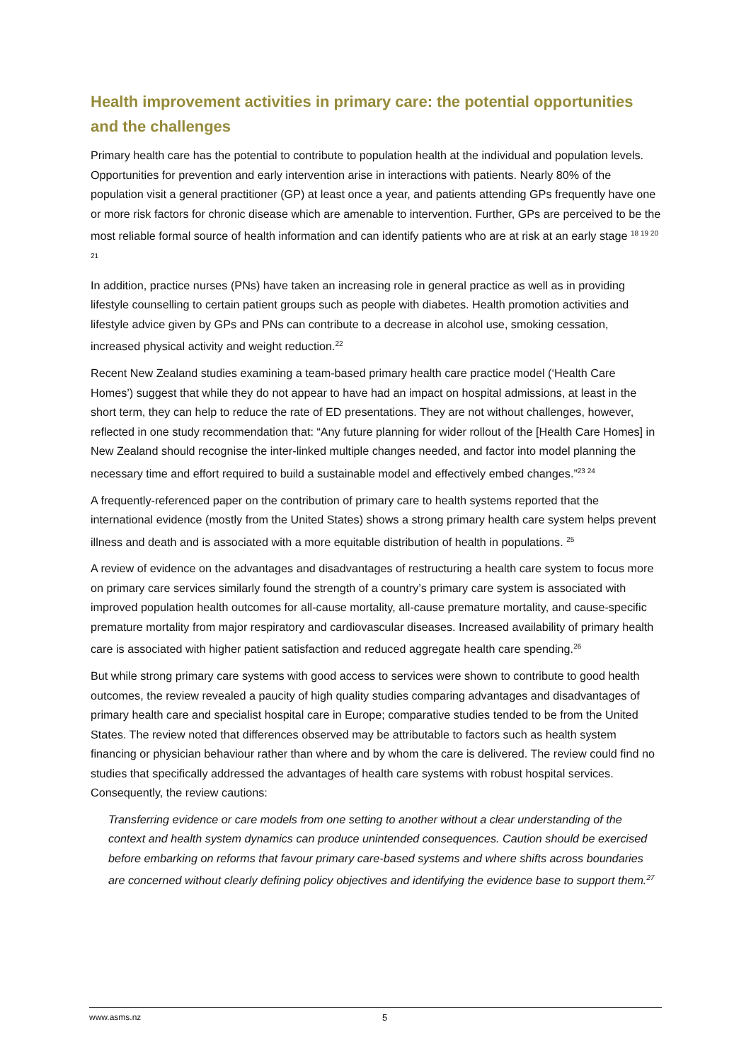Health improvement activities in primary care: the potential opportunities and the challenges
Primary health care has the potential to contribute to population health at the individual and population levels. Opportunities for prevention and early intervention arise in interactions with patients. Nearly 80% of the population visit a general practitioner (GP) at least once a year, and patients attending GPs frequently have one or more risk factors for chronic disease which are amenable to intervention. Further, GPs are perceived to be the most reliable formal source of health information and can identify patients who are at risk at an early stage <sup>18 19 20 21</sup>
In addition, practice nurses (PNs) have taken an increasing role in general practice as well as in providing lifestyle counselling to certain patient groups such as people with diabetes. Health promotion activities and lifestyle advice given by GPs and PNs can contribute to a decrease in alcohol use, smoking cessation, increased physical activity and weight reduction.<sup>22</sup>
Recent New Zealand studies examining a team-based primary health care practice model (‘Health Care Homes’) suggest that while they do not appear to have had an impact on hospital admissions, at least in the short term, they can help to reduce the rate of ED presentations. They are not without challenges, however, reflected in one study recommendation that: “Any future planning for wider rollout of the [Health Care Homes] in New Zealand should recognise the inter-linked multiple changes needed, and factor into model planning the necessary time and effort required to build a sustainable model and effectively embed changes.”<sup>23 24</sup>
A frequently-referenced paper on the contribution of primary care to health systems reported that the international evidence (mostly from the United States) shows a strong primary health care system helps prevent illness and death and is associated with a more equitable distribution of health in populations. <sup>25</sup>
A review of evidence on the advantages and disadvantages of restructuring a health care system to focus more on primary care services similarly found the strength of a country’s primary care system is associated with improved population health outcomes for all-cause mortality, all-cause premature mortality, and cause-specific premature mortality from major respiratory and cardiovascular diseases. Increased availability of primary health care is associated with higher patient satisfaction and reduced aggregate health care spending.<sup>26</sup>
But while strong primary care systems with good access to services were shown to contribute to good health outcomes, the review revealed a paucity of high quality studies comparing advantages and disadvantages of primary health care and specialist hospital care in Europe; comparative studies tended to be from the United States. The review noted that differences observed may be attributable to factors such as health system financing or physician behaviour rather than where and by whom the care is delivered. The review could find no studies that specifically addressed the advantages of health care systems with robust hospital services. Consequently, the review cautions:
Transferring evidence or care models from one setting to another without a clear understanding of the context and health system dynamics can produce unintended consequences. Caution should be exercised before embarking on reforms that favour primary care-based systems and where shifts across boundaries are concerned without clearly defining policy objectives and identifying the evidence base to support them.<sup>27</sup>
www.asms.nz 5